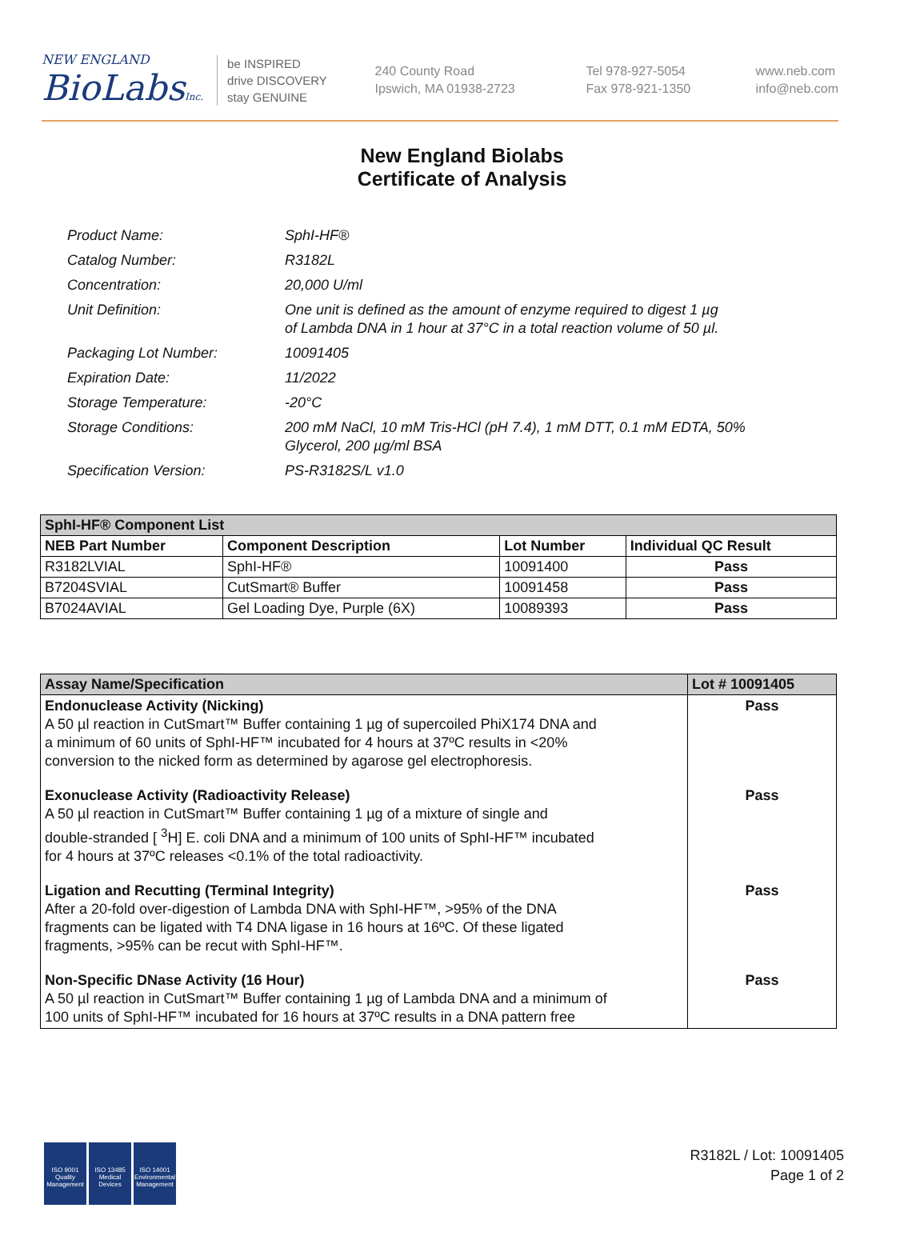NEW ENGLAND
BioLabsInc.
be INSPIRED
drive DISCOVERY
stay GENUINE
240 County Road
Ipswich, MA 01938-2723
Tel 978-927-5054
Fax 978-921-1350
www.neb.com
info@neb.com
New England Biolabs
Certificate of Analysis
| Product Name: | SphI-HF® |
| Catalog Number: | R3182L |
| Concentration: | 20,000 U/ml |
| Unit Definition: | One unit is defined as the amount of enzyme required to digest 1 µg of Lambda DNA in 1 hour at 37°C in a total reaction volume of 50 µl. |
| Packaging Lot Number: | 10091405 |
| Expiration Date: | 11/2022 |
| Storage Temperature: | -20°C |
| Storage Conditions: | 200 mM NaCl, 10 mM Tris-HCl (pH 7.4), 1 mM DTT, 0.1 mM EDTA, 50% Glycerol, 200 µg/ml BSA |
| Specification Version: | PS-R3182S/L v1.0 |
| SphI-HF® Component List | | | |
| NEB Part Number | Component Description | Lot Number | Individual QC Result |
| R3182LVIAL | SphI-HF® | 10091400 | Pass |
| B7204SVIAL | CutSmart® Buffer | 10091458 | Pass |
| B7024AVIAL | Gel Loading Dye, Purple (6X) | 10089393 | Pass |
| Assay Name/Specification | Lot # 10091405 |
| --- | --- |
| Endonuclease Activity (Nicking) A 50 µl reaction in CutSmart™ Buffer containing 1 µg of supercoiled PhiX174 DNA and a minimum of 60 units of SphI-HF™ incubated for 4 hours at 37ºC results in <20% conversion to the nicked form as determined by agarose gel electrophoresis. | Pass |
| Exonuclease Activity (Radioactivity Release) A 50 µl reaction in CutSmart™ Buffer containing 1 µg of a mixture of single and double-stranded [ <sup>3</sup>H] E. coli DNA and a minimum of 100 units of SphI-HF™ incubated for 4 hours at 37ºC releases <0.1% of the total radioactivity. | Pass |
| Ligation and Recutting (Terminal Integrity) After a 20-fold over-digestion of Lambda DNA with SphI-HF™, >95% of the DNA fragments can be ligated with T4 DNA ligase in 16 hours at 16ºC. Of these ligated fragments, >95% can be recut with SphI-HF™. | Pass |
| Non-Specific DNase Activity (16 Hour) A 50 µl reaction in CutSmart™ Buffer containing 1 µg of Lambda DNA and a minimum of 100 units of SphI-HF™ incubated for 16 hours at 37ºC results in a DNA pattern free | Pass |
ISO 9001
Quality Management
ISO 13485
Medical Devices
ISO 14001
Environmental Management
R3182L / Lot: 10091405
Page 1 of 2